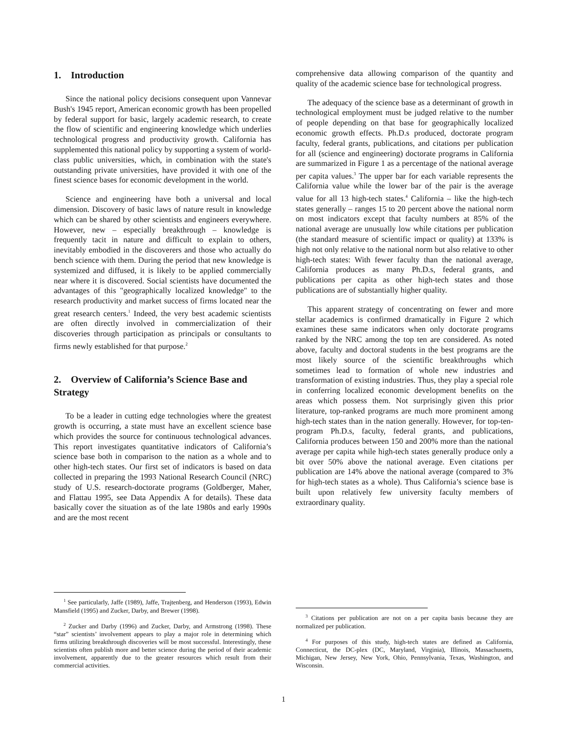1. Introduction
Since the national policy decisions consequent upon Vannevar Bush's 1945 report, American economic growth has been propelled by federal support for basic, largely academic research, to create the flow of scientific and engineering knowledge which underlies technological progress and productivity growth. California has supplemented this national policy by supporting a system of world-class public universities, which, in combination with the state's outstanding private universities, have provided it with one of the finest science bases for economic development in the world.
Science and engineering have both a universal and local dimension. Discovery of basic laws of nature result in knowledge which can be shared by other scientists and engineers everywhere. However, new – especially breakthrough – knowledge is frequently tacit in nature and difficult to explain to others, inevitably embodied in the discoverers and those who actually do bench science with them. During the period that new knowledge is systemized and diffused, it is likely to be applied commercially near where it is discovered. Social scientists have documented the advantages of this "geographically localized knowledge" to the research productivity and market success of firms located near the great research centers.<sup>1</sup> Indeed, the very best academic scientists are often directly involved in commercialization of their discoveries through participation as principals or consultants to firms newly established for that purpose.<sup>2</sup>
2. Overview of California’s Science Base and Strategy
To be a leader in cutting edge technologies where the greatest growth is occurring, a state must have an excellent science base which provides the source for continuous technological advances. This report investigates quantitative indicators of California’s science base both in comparison to the nation as a whole and to other high-tech states. Our first set of indicators is based on data collected in preparing the 1993 National Research Council (NRC) study of U.S. research-doctorate programs (Goldberger, Maher, and Flattau 1995, see Data Appendix A for details). These data basically cover the situation as of the late 1980s and early 1990s and are the most recent
<sup>1</sup> See particularly, Jaffe (1989), Jaffe, Trajtenberg, and Henderson (1993), Edwin Mansfield (1995) and Zucker, Darby, and Brewer (1998).
<sup>2</sup> Zucker and Darby (1996) and Zucker, Darby, and Armstrong (1998). These “star” scientists’ involvement appears to play a major role in determining which firms utilizing breakthrough discoveries will be most successful. Interestingly, these scientists often publish more and better science during the period of their academic involvement, apparently due to the greater resources which result from their commercial activities.
comprehensive data allowing comparison of the quantity and quality of the academic science base for technological progress.
The adequacy of the science base as a determinant of growth in technological employment must be judged relative to the number of people depending on that base for geographically localized economic growth effects. Ph.D.s produced, doctorate program faculty, federal grants, publications, and citations per publication for all (science and engineering) doctorate programs in California are summarized in Figure 1 as a percentage of the national average per capita values.<sup>3</sup> The upper bar for each variable represents the California value while the lower bar of the pair is the average value for all 13 high-tech states.<sup>4</sup> California – like the high-tech states generally – ranges 15 to 20 percent above the national norm on most indicators except that faculty numbers at 85% of the national average are unusually low while citations per publication (the standard measure of scientific impact or quality) at 133% is high not only relative to the national norm but also relative to other high-tech states: With fewer faculty than the national average, California produces as many Ph.D.s, federal grants, and publications per capita as other high-tech states and those publications are of substantially higher quality.
This apparent strategy of concentrating on fewer and more stellar academics is confirmed dramatically in Figure 2 which examines these same indicators when only doctorate programs ranked by the NRC among the top ten are considered. As noted above, faculty and doctoral students in the best programs are the most likely source of the scientific breakthroughs which sometimes lead to formation of whole new industries and transformation of existing industries. Thus, they play a special role in conferring localized economic development benefits on the areas which possess them. Not surprisingly given this prior literature, top-ranked programs are much more prominent among high-tech states than in the nation generally. However, for top-ten-program Ph.D.s, faculty, federal grants, and publications, California produces between 150 and 200% more than the national average per capita while high-tech states generally produce only a bit over 50% above the national average. Even citations per publication are 14% above the national average (compared to 3% for high-tech states as a whole). Thus California’s science base is built upon relatively few university faculty members of extraordinary quality.
<sup>3</sup> Citations per publication are not on a per capita basis because they are normalized per publication.
<sup>4</sup> For purposes of this study, high-tech states are defined as California, Connecticut, the DC-plex (DC, Maryland, Virginia), Illinois, Massachusetts, Michigan, New Jersey, New York, Ohio, Pennsylvania, Texas, Washington, and Wisconsin.
1